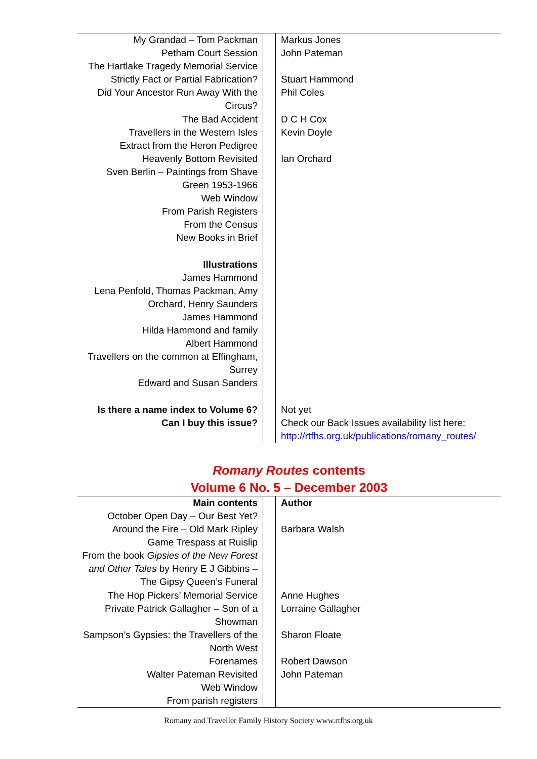| My Grandad – Tom Packman | | Markus Jones |
| Petham Court Session | | John Pateman |
| The Hartlake Tragedy Memorial Service | | |
| Strictly Fact or Partial Fabrication? | | Stuart Hammond |
| Did Your Ancestor Run Away With the Circus? | | Phil Coles |
| The Bad Accident | | D C H Cox |
| Travellers in the Western Isles | | Kevin Doyle |
| Extract from the Heron Pedigree | | |
| Heavenly Bottom Revisited | | Ian Orchard |
| Sven Berlin – Paintings from Shave Green 1953-1966 | | |
| Web Window | | |
| From Parish Registers | | |
| From the Census | | |
| New Books in Brief | | |
| Illustrations | | |
| James Hammond | | |
| Lena Penfold, Thomas Packman, Amy Orchard, Henry Saunders | | |
| James Hammond | | |
| Hilda Hammond and family | | |
| Albert Hammond | | |
| Travellers on the common at Effingham, Surrey | | |
| Edward and Susan Sanders | | |
| Is there a name index to Volume 6? | | Not yet |
| Can I buy this issue? | | Check our Back Issues availability list here: http://rtfhs.org.uk/publications/romany_routes/ |
Romany Routes contents
Volume 6 No. 5 – December 2003
| Main contents | | Author |
| --- | --- | --- |
| October Open Day – Our Best Yet? | | |
| Around the Fire – Old Mark Ripley | | Barbara Walsh |
| Game Trespass at Ruislip | | |
| From the book Gipsies of the New Forest and Other Tales by Henry E J Gibbins – The Gipsy Queen’s Funeral | | |
| The Hop Pickers’ Memorial Service | | Anne Hughes |
| Private Patrick Gallagher – Son of a Showman | | Lorraine Gallagher |
| Sampson’s Gypsies: the Travellers of the North West | | Sharon Floate |
| Forenames | | Robert Dawson |
| Walter Pateman Revisited | | John Pateman |
| Web Window | | |
| From parish registers | | |
Romany and Traveller Family History Society www.rtfhs.org.uk